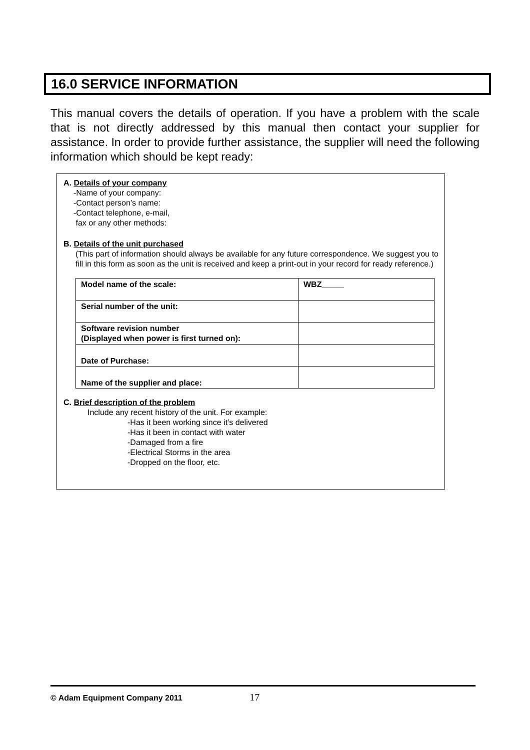16.0 SERVICE INFORMATION
This manual covers the details of operation. If you have a problem with the scale that is not directly addressed by this manual then contact your supplier for assistance. In order to provide further assistance, the supplier will need the following information which should be kept ready:
A. Details of your company
-Name of your company:
-Contact person’s name:
-Contact telephone, e-mail,
fax or any other methods:
B. Details of the unit purchased
(This part of information should always be available for any future correspondence. We suggest you to fill in this form as soon as the unit is received and keep a print-out in your record for ready reference.)
| Model name of the scale: | WBZ_____ |
| Serial number of the unit: | |
| Software revision number (Displayed when power is first turned on): | |
| Date of Purchase: | |
| Name of the supplier and place: | |
C. Brief description of the problem
Include any recent history of the unit. For example:
-Has it been working since it’s delivered
-Has it been in contact with water
-Damaged from a fire
-Electrical Storms in the area
-Dropped on the floor, etc.
© Adam Equipment Company 2011 17